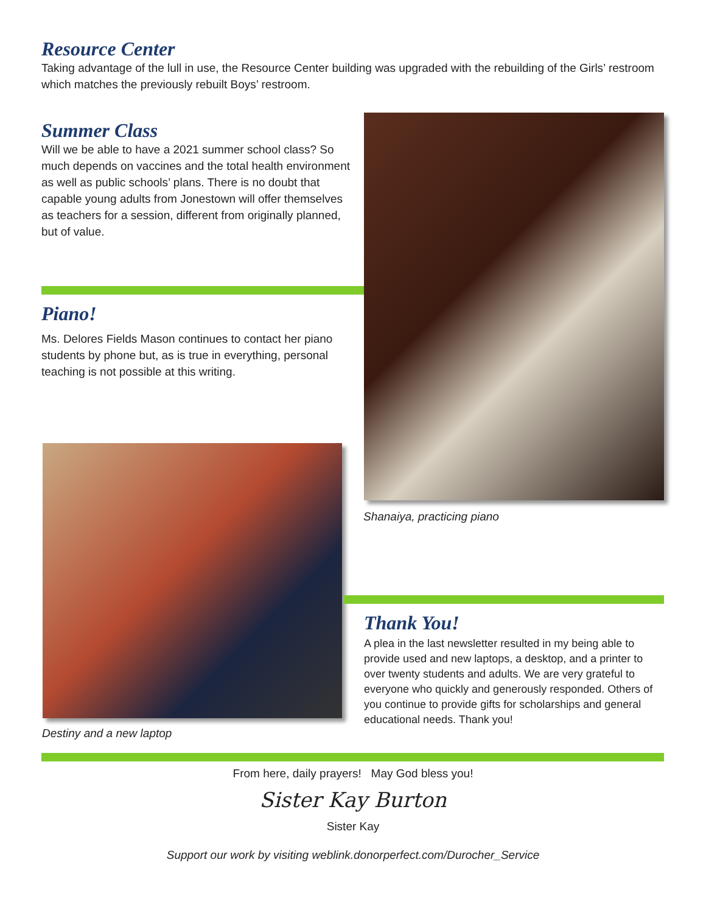Resource Center
Taking advantage of the lull in use, the Resource Center building was upgraded with the rebuilding of the Girls’ restroom which matches the previously rebuilt Boys’ restroom.
Summer Class
Will we be able to have a 2021 summer school class? So much depends on vaccines and the total health environment as well as public schools’ plans. There is no doubt that capable young adults from Jonestown will offer themselves as teachers for a session, different from originally planned, but of value.
Piano!
Ms. Delores Fields Mason continues to contact her piano students by phone but, as is true in everything, personal teaching is not possible at this writing.
Shanaiya, practicing piano
Destiny and a new laptop
Thank You!
A plea in the last newsletter resulted in my being able to provide used and new laptops, a desktop, and a printer to over twenty students and adults. We are very grateful to everyone who quickly and generously responded. Others of you continue to provide gifts for scholarships and general educational needs. Thank you!
From here, daily prayers! May God bless you!
Sister Kay Burton
Sister Kay
Support our work by visiting weblink.donorperfect.com/Durocher_Service